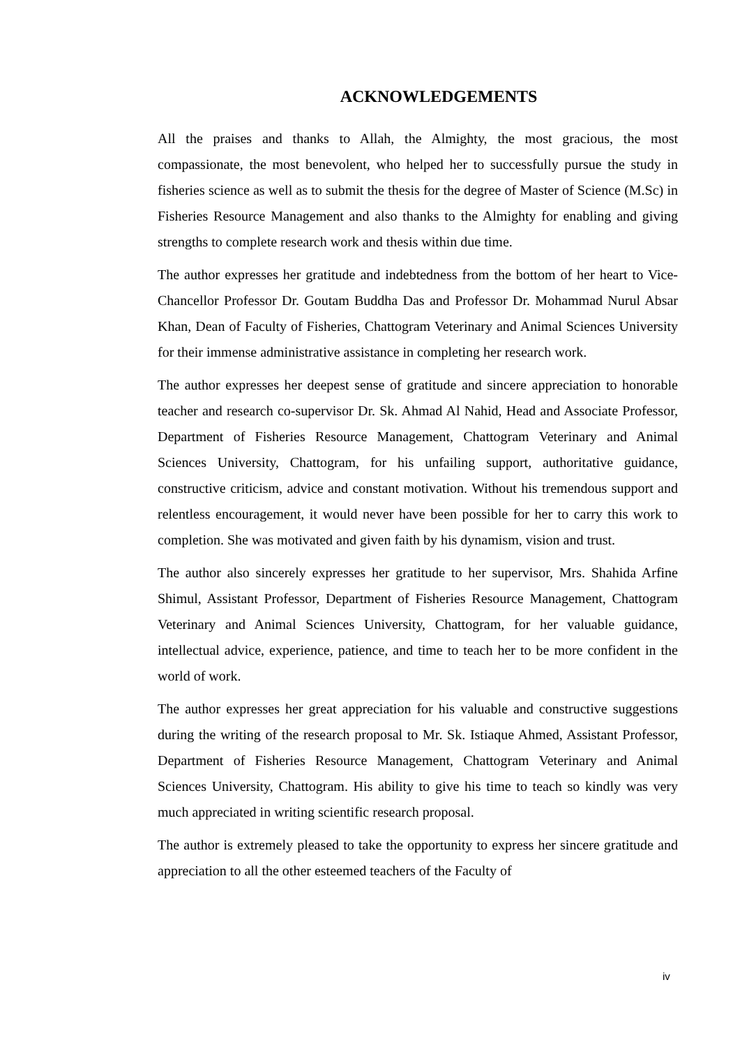ACKNOWLEDGEMENTS
All the praises and thanks to Allah, the Almighty, the most gracious, the most compassionate, the most benevolent, who helped her to successfully pursue the study in fisheries science as well as to submit the thesis for the degree of Master of Science (M.Sc) in Fisheries Resource Management and also thanks to the Almighty for enabling and giving strengths to complete research work and thesis within due time.
The author expresses her gratitude and indebtedness from the bottom of her heart to Vice-Chancellor Professor Dr. Goutam Buddha Das and Professor Dr. Mohammad Nurul Absar Khan, Dean of Faculty of Fisheries, Chattogram Veterinary and Animal Sciences University for their immense administrative assistance in completing her research work.
The author expresses her deepest sense of gratitude and sincere appreciation to honorable teacher and research co-supervisor Dr. Sk. Ahmad Al Nahid, Head and Associate Professor, Department of Fisheries Resource Management, Chattogram Veterinary and Animal Sciences University, Chattogram, for his unfailing support, authoritative guidance, constructive criticism, advice and constant motivation. Without his tremendous support and relentless encouragement, it would never have been possible for her to carry this work to completion. She was motivated and given faith by his dynamism, vision and trust.
The author also sincerely expresses her gratitude to her supervisor, Mrs. Shahida Arfine Shimul, Assistant Professor, Department of Fisheries Resource Management, Chattogram Veterinary and Animal Sciences University, Chattogram, for her valuable guidance, intellectual advice, experience, patience, and time to teach her to be more confident in the world of work.
The author expresses her great appreciation for his valuable and constructive suggestions during the writing of the research proposal to Mr. Sk. Istiaque Ahmed, Assistant Professor, Department of Fisheries Resource Management, Chattogram Veterinary and Animal Sciences University, Chattogram. His ability to give his time to teach so kindly was very much appreciated in writing scientific research proposal.
The author is extremely pleased to take the opportunity to express her sincere gratitude and appreciation to all the other esteemed teachers of the Faculty of
iv